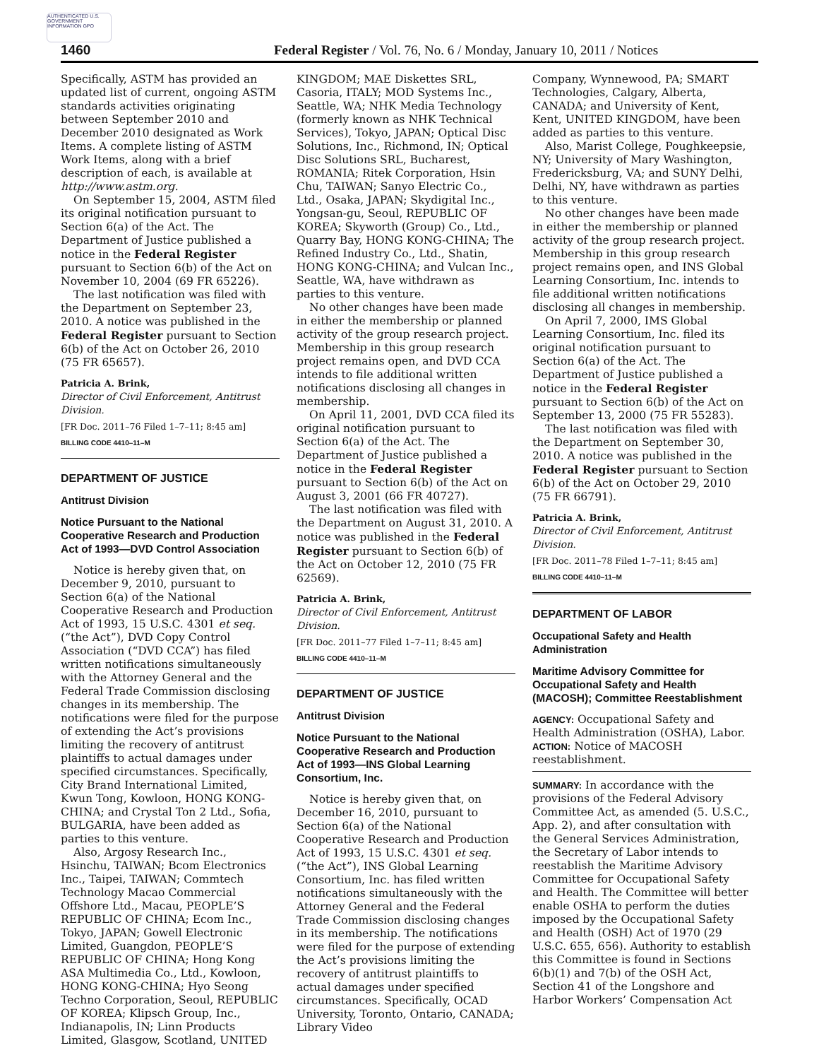AUTHENTICATED U.S. GOVERNMENT INFORMATION GPO
1460 Federal Register / Vol. 76, No. 6 / Monday, January 10, 2011 / Notices
Specifically, ASTM has provided an updated list of current, ongoing ASTM standards activities originating between September 2010 and December 2010 designated as Work Items. A complete listing of ASTM Work Items, along with a brief description of each, is available at http://www.astm.org.
On September 15, 2004, ASTM filed its original notification pursuant to Section 6(a) of the Act. The Department of Justice published a notice in the Federal Register pursuant to Section 6(b) of the Act on November 10, 2004 (69 FR 65226).
The last notification was filed with the Department on September 23, 2010. A notice was published in the Federal Register pursuant to Section 6(b) of the Act on October 26, 2010 (75 FR 65657).
Patricia A. Brink,
Director of Civil Enforcement, Antitrust Division.
[FR Doc. 2011–76 Filed 1–7–11; 8:45 am]
BILLING CODE 4410–11–M
DEPARTMENT OF JUSTICE
Antitrust Division
Notice Pursuant to the National Cooperative Research and Production Act of 1993—DVD Control Association
Notice is hereby given that, on December 9, 2010, pursuant to Section 6(a) of the National Cooperative Research and Production Act of 1993, 15 U.S.C. 4301 et seq. (“the Act”), DVD Copy Control Association (“DVD CCA”) has filed written notifications simultaneously with the Attorney General and the Federal Trade Commission disclosing changes in its membership. The notifications were filed for the purpose of extending the Act’s provisions limiting the recovery of antitrust plaintiffs to actual damages under specified circumstances. Specifically, City Brand International Limited, Kwun Tong, Kowloon, HONG KONG-CHINA; and Crystal Ton 2 Ltd., Sofia, BULGARIA, have been added as parties to this venture.
Also, Argosy Research Inc., Hsinchu, TAIWAN; Bcom Electronics Inc., Taipei, TAIWAN; Commtech Technology Macao Commercial Offshore Ltd., Macau, PEOPLE’S REPUBLIC OF CHINA; Ecom Inc., Tokyo, JAPAN; Gowell Electronic Limited, Guangdon, PEOPLE’S REPUBLIC OF CHINA; Hong Kong ASA Multimedia Co., Ltd., Kowloon, HONG KONG-CHINA; Hyo Seong Techno Corporation, Seoul, REPUBLIC OF KOREA; Klipsch Group, Inc., Indianapolis, IN; Linn Products Limited, Glasgow, Scotland, UNITED
KINGDOM; MAE Diskettes SRL, Casoria, ITALY; MOD Systems Inc., Seattle, WA; NHK Media Technology (formerly known as NHK Technical Services), Tokyo, JAPAN; Optical Disc Solutions, Inc., Richmond, IN; Optical Disc Solutions SRL, Bucharest, ROMANIA; Ritek Corporation, Hsin Chu, TAIWAN; Sanyo Electric Co., Ltd., Osaka, JAPAN; Skydigital Inc., Yongsan-gu, Seoul, REPUBLIC OF KOREA; Skyworth (Group) Co., Ltd., Quarry Bay, HONG KONG-CHINA; The Refined Industry Co., Ltd., Shatin, HONG KONG-CHINA; and Vulcan Inc., Seattle, WA, have withdrawn as parties to this venture.
No other changes have been made in either the membership or planned activity of the group research project. Membership in this group research project remains open, and DVD CCA intends to file additional written notifications disclosing all changes in membership.
On April 11, 2001, DVD CCA filed its original notification pursuant to Section 6(a) of the Act. The Department of Justice published a notice in the Federal Register pursuant to Section 6(b) of the Act on August 3, 2001 (66 FR 40727).
The last notification was filed with the Department on August 31, 2010. A notice was published in the Federal Register pursuant to Section 6(b) of the Act on October 12, 2010 (75 FR 62569).
Patricia A. Brink,
Director of Civil Enforcement, Antitrust Division.
[FR Doc. 2011–77 Filed 1–7–11; 8:45 am]
BILLING CODE 4410–11–M
DEPARTMENT OF JUSTICE
Antitrust Division
Notice Pursuant to the National Cooperative Research and Production Act of 1993—INS Global Learning Consortium, Inc.
Notice is hereby given that, on December 16, 2010, pursuant to Section 6(a) of the National Cooperative Research and Production Act of 1993, 15 U.S.C. 4301 et seq. (“the Act”), INS Global Learning Consortium, Inc. has filed written notifications simultaneously with the Attorney General and the Federal Trade Commission disclosing changes in its membership. The notifications were filed for the purpose of extending the Act’s provisions limiting the recovery of antitrust plaintiffs to actual damages under specified circumstances. Specifically, OCAD University, Toronto, Ontario, CANADA; Library Video
Company, Wynnewood, PA; SMART Technologies, Calgary, Alberta, CANADA; and University of Kent, Kent, UNITED KINGDOM, have been added as parties to this venture.
Also, Marist College, Poughkeepsie, NY; University of Mary Washington, Fredericksburg, VA; and SUNY Delhi, Delhi, NY, have withdrawn as parties to this venture.
No other changes have been made in either the membership or planned activity of the group research project. Membership in this group research project remains open, and INS Global Learning Consortium, Inc. intends to file additional written notifications disclosing all changes in membership.
On April 7, 2000, IMS Global Learning Consortium, Inc. filed its original notification pursuant to Section 6(a) of the Act. The Department of Justice published a notice in the Federal Register pursuant to Section 6(b) of the Act on September 13, 2000 (75 FR 55283).
The last notification was filed with the Department on September 30, 2010. A notice was published in the Federal Register pursuant to Section 6(b) of the Act on October 29, 2010 (75 FR 66791).
Patricia A. Brink,
Director of Civil Enforcement, Antitrust Division.
[FR Doc. 2011–78 Filed 1–7–11; 8:45 am]
BILLING CODE 4410–11–M
DEPARTMENT OF LABOR
Occupational Safety and Health Administration
Maritime Advisory Committee for Occupational Safety and Health (MACOSH); Committee Reestablishment
AGENCY: Occupational Safety and Health Administration (OSHA), Labor.
ACTION: Notice of MACOSH reestablishment.
SUMMARY: In accordance with the provisions of the Federal Advisory Committee Act, as amended (5. U.S.C., App. 2), and after consultation with the General Services Administration, the Secretary of Labor intends to reestablish the Maritime Advisory Committee for Occupational Safety and Health. The Committee will better enable OSHA to perform the duties imposed by the Occupational Safety and Health (OSH) Act of 1970 (29 U.S.C. 655, 656). Authority to establish this Committee is found in Sections 6(b)(1) and 7(b) of the OSH Act, Section 41 of the Longshore and Harbor Workers’ Compensation Act